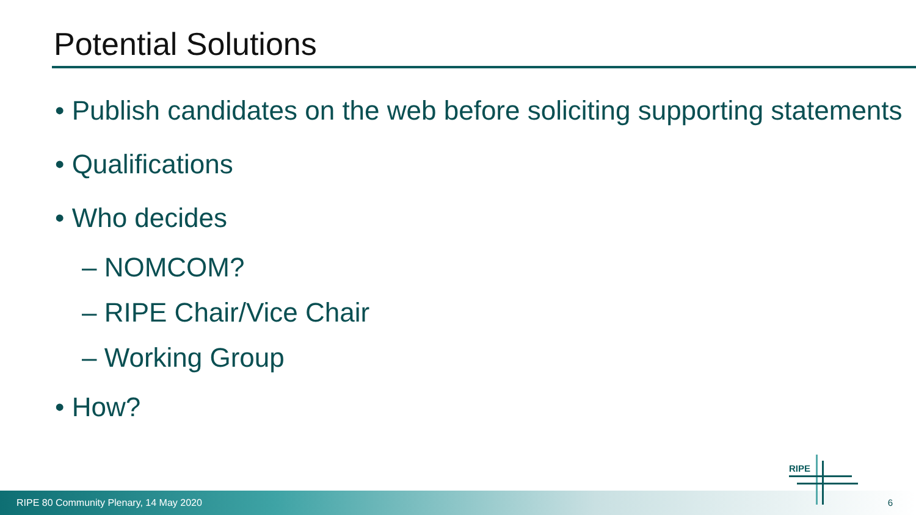Potential Solutions
• Publish candidates on the web before soliciting supporting statements
• Qualifications
• Who decides
– NOMCOM?
– RIPE Chair/Vice Chair
– Working Group
• How?
RIPE 80 Community Plenary, 14 May 2020
RIPE
6